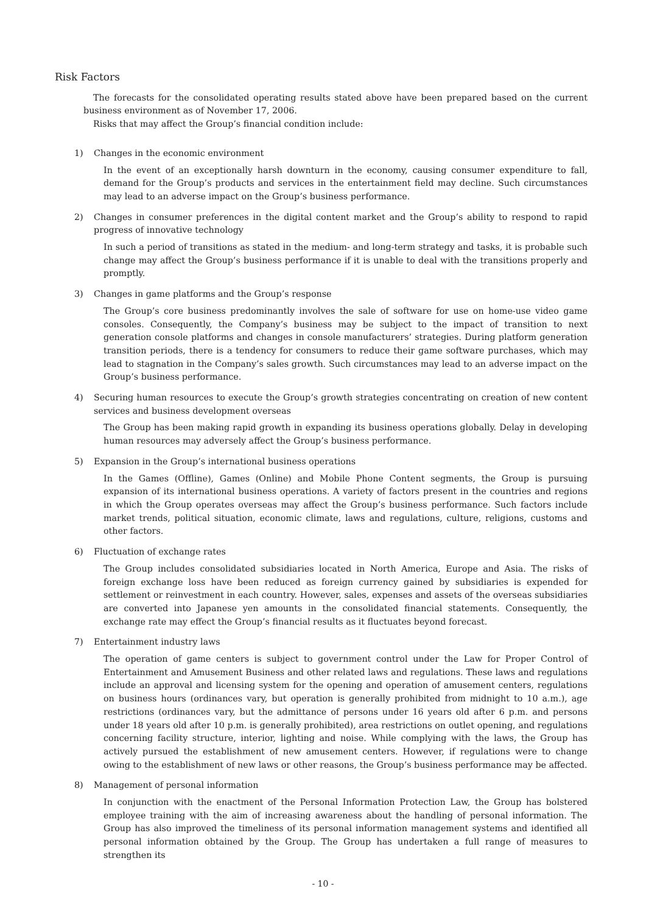Risk Factors
The forecasts for the consolidated operating results stated above have been prepared based on the current business environment as of November 17, 2006.
Risks that may affect the Group’s financial condition include:
1) Changes in the economic environment
In the event of an exceptionally harsh downturn in the economy, causing consumer expenditure to fall, demand for the Group’s products and services in the entertainment field may decline. Such circumstances may lead to an adverse impact on the Group’s business performance.
2) Changes in consumer preferences in the digital content market and the Group’s ability to respond to rapid progress of innovative technology
In such a period of transitions as stated in the medium- and long-term strategy and tasks, it is probable such change may affect the Group’s business performance if it is unable to deal with the transitions properly and promptly.
3) Changes in game platforms and the Group’s response
The Group’s core business predominantly involves the sale of software for use on home-use video game consoles. Consequently, the Company’s business may be subject to the impact of transition to next generation console platforms and changes in console manufacturers’ strategies. During platform generation transition periods, there is a tendency for consumers to reduce their game software purchases, which may lead to stagnation in the Company’s sales growth. Such circumstances may lead to an adverse impact on the Group’s business performance.
4) Securing human resources to execute the Group’s growth strategies concentrating on creation of new content services and business development overseas
The Group has been making rapid growth in expanding its business operations globally. Delay in developing human resources may adversely affect the Group’s business performance.
5) Expansion in the Group’s international business operations
In the Games (Offline), Games (Online) and Mobile Phone Content segments, the Group is pursuing expansion of its international business operations. A variety of factors present in the countries and regions in which the Group operates overseas may affect the Group’s business performance. Such factors include market trends, political situation, economic climate, laws and regulations, culture, religions, customs and other factors.
6) Fluctuation of exchange rates
The Group includes consolidated subsidiaries located in North America, Europe and Asia. The risks of foreign exchange loss have been reduced as foreign currency gained by subsidiaries is expended for settlement or reinvestment in each country. However, sales, expenses and assets of the overseas subsidiaries are converted into Japanese yen amounts in the consolidated financial statements. Consequently, the exchange rate may effect the Group’s financial results as it fluctuates beyond forecast.
7) Entertainment industry laws
The operation of game centers is subject to government control under the Law for Proper Control of Entertainment and Amusement Business and other related laws and regulations. These laws and regulations include an approval and licensing system for the opening and operation of amusement centers, regulations on business hours (ordinances vary, but operation is generally prohibited from midnight to 10 a.m.), age restrictions (ordinances vary, but the admittance of persons under 16 years old after 6 p.m. and persons under 18 years old after 10 p.m. is generally prohibited), area restrictions on outlet opening, and regulations concerning facility structure, interior, lighting and noise. While complying with the laws, the Group has actively pursued the establishment of new amusement centers. However, if regulations were to change owing to the establishment of new laws or other reasons, the Group’s business performance may be affected.
8) Management of personal information
In conjunction with the enactment of the Personal Information Protection Law, the Group has bolstered employee training with the aim of increasing awareness about the handling of personal information. The Group has also improved the timeliness of its personal information management systems and identified all personal information obtained by the Group. The Group has undertaken a full range of measures to strengthen its
- 10 -